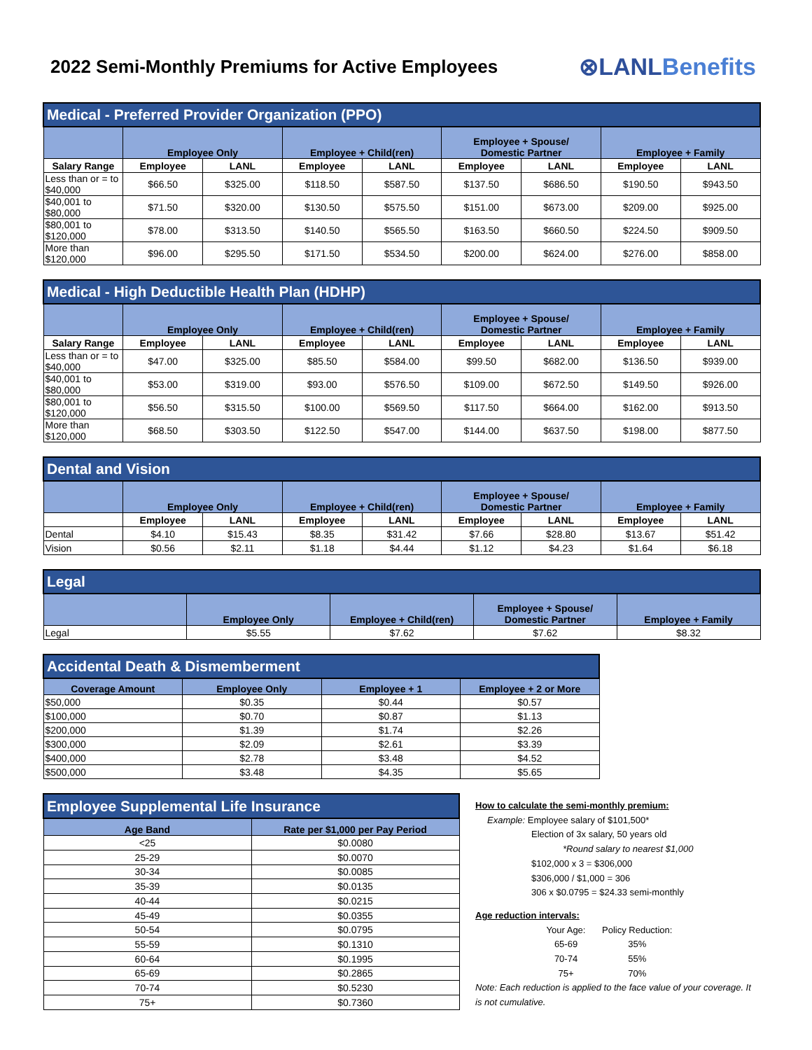2022 Semi-Monthly Premiums for Active Employees
⊗LANLBenefits
| Medical - Preferred Provider Organization (PPO) | | | | | | | | |
| | Employee Only | | Employee + Child(ren) | | Employee + Spouse/ Domestic Partner | | Employee + Family | |
| Salary Range | Employee | LANL | Employee | LANL | Employee | LANL | Employee | LANL |
| Less than or = to $40,000 | $66.50 | $325.00 | $118.50 | $587.50 | $137.50 | $686.50 | $190.50 | $943.50 |
| $40,001 to $80,000 | $71.50 | $320.00 | $130.50 | $575.50 | $151.00 | $673.00 | $209.00 | $925.00 |
| $80,001 to $120,000 | $78.00 | $313.50 | $140.50 | $565.50 | $163.50 | $660.50 | $224.50 | $909.50 |
| More than $120,000 | $96.00 | $295.50 | $171.50 | $534.50 | $200.00 | $624.00 | $276.00 | $858.00 |
| Medical - High Deductible Health Plan (HDHP) | | | | | | | | |
| | Employee Only | | Employee + Child(ren) | | Employee + Spouse/ Domestic Partner | | Employee + Family | |
| Salary Range | Employee | LANL | Employee | LANL | Employee | LANL | Employee | LANL |
| Less than or = to $40,000 | $47.00 | $325.00 | $85.50 | $584.00 | $99.50 | $682.00 | $136.50 | $939.00 |
| $40,001 to $80,000 | $53.00 | $319.00 | $93.00 | $576.50 | $109.00 | $672.50 | $149.50 | $926.00 |
| $80,001 to $120,000 | $56.50 | $315.50 | $100.00 | $569.50 | $117.50 | $664.00 | $162.00 | $913.50 |
| More than $120,000 | $68.50 | $303.50 | $122.50 | $547.00 | $144.00 | $637.50 | $198.00 | $877.50 |
| Dental and Vision | | | | | | | | |
| | Employee Only | | Employee + Child(ren) | | Employee + Spouse/ Domestic Partner | | Employee + Family | |
| | Employee | LANL | Employee | LANL | Employee | LANL | Employee | LANL |
| Dental | $4.10 | $15.43 | $8.35 | $31.42 | $7.66 | $28.80 | $13.67 | $51.42 |
| Vision | $0.56 | $2.11 | $1.18 | $4.44 | $1.12 | $4.23 | $1.64 | $6.18 |
| Legal | | | | |
| | Employee Only | Employee + Child(ren) | Employee + Spouse/ Domestic Partner | Employee + Family |
| Legal | $5.55 | $7.62 | $7.62 | $8.32 |
| Accidental Death & Dismemberment | | | |
| Coverage Amount | Employee Only | Employee + 1 | Employee + 2 or More |
| $50,000 | $0.35 | $0.44 | $0.57 |
| $100,000 | $0.70 | $0.87 | $1.13 |
| $200,000 | $1.39 | $1.74 | $2.26 |
| $300,000 | $2.09 | $2.61 | $3.39 |
| $400,000 | $2.78 | $3.48 | $4.52 |
| $500,000 | $3.48 | $4.35 | $5.65 |
| Employee Supplemental Life Insurance | |
| Age Band | Rate per $1,000 per Pay Period |
| <25 | $0.0080 |
| 25-29 | $0.0070 |
| 30-34 | $0.0085 |
| 35-39 | $0.0135 |
| 40-44 | $0.0215 |
| 45-49 | $0.0355 |
| 50-54 | $0.0795 |
| 55-59 | $0.1310 |
| 60-64 | $0.1995 |
| 65-69 | $0.2865 |
| 70-74 | $0.5230 |
| 75+ | $0.7360 |
How to calculate the semi-monthly premium:
Example: Employee salary of $101,500*
Election of 3x salary, 50 years old
*Round salary to nearest $1,000
$102,000 x 3 = $306,000
$306,000 / $1,000 = 306
306 x $0.0795 = $24.33 semi-monthly
Age reduction intervals:
| Your Age: | Policy Reduction: |
| 65-69 | 35% |
| 70-74 | 55% |
| 75+ | 70% |
Note: Each reduction is applied to the face value of your coverage. It is not cumulative.